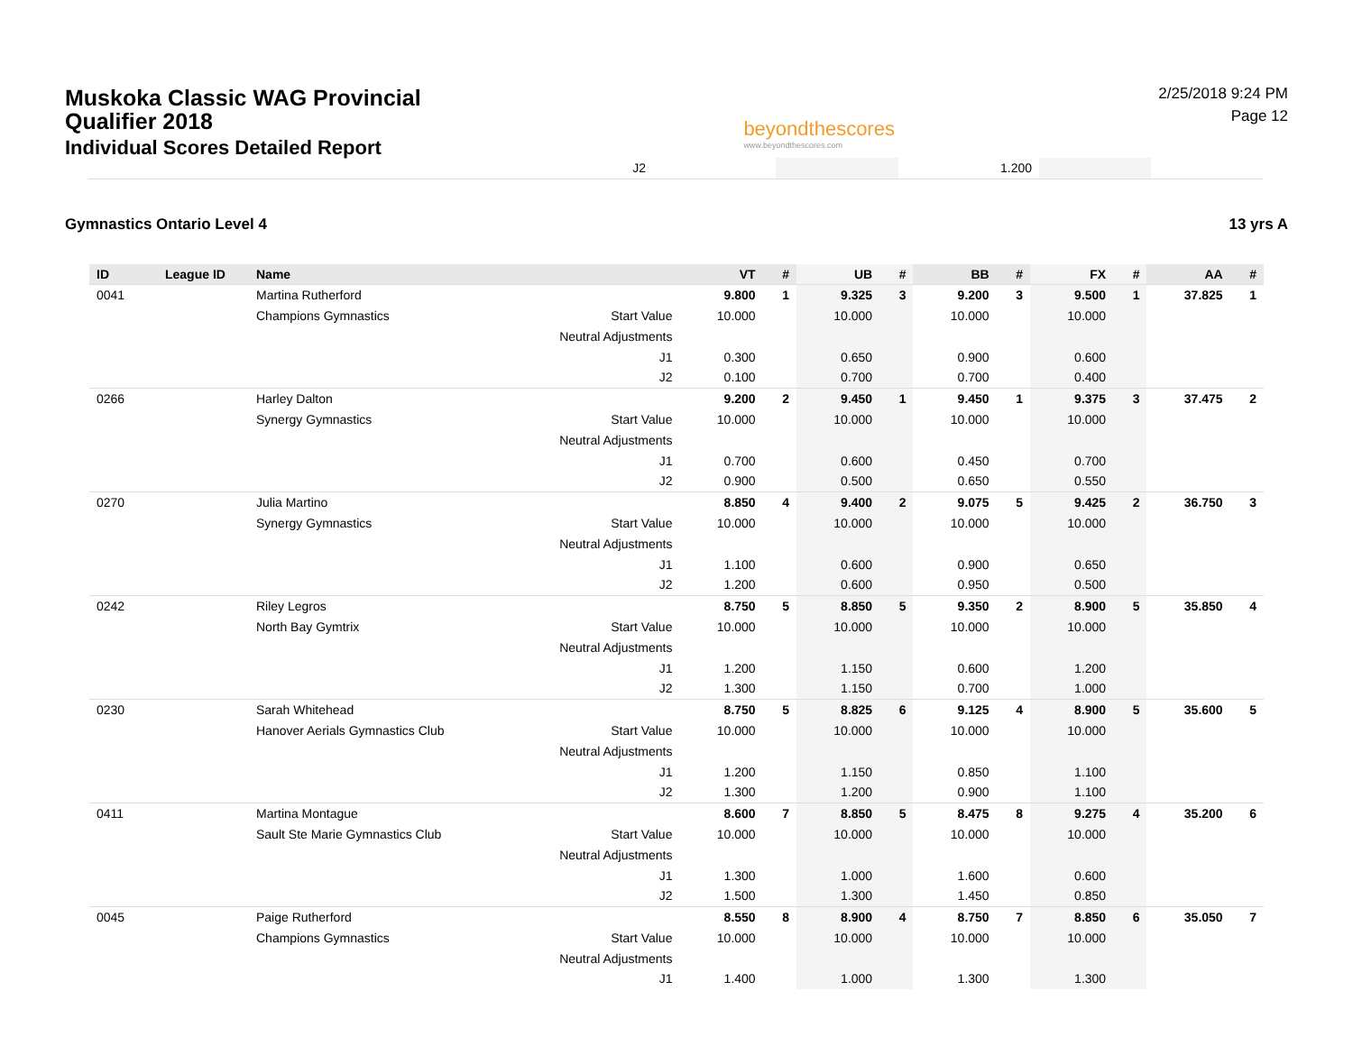Muskoka Classic WAG Provincial Qualifier 2018
Individual Scores Detailed Report
beyondthescores
www.beyondthescores.com
2/25/2018 9:24 PM
Page 12
| J2 | | | 1.200 | | |
Gymnastics Ontario Level 4 13 yrs A
| ID | League ID | Name | | VT | # | UB | # | BB | # | FX | # | AA | # |
| --- | --- | --- | --- | --- | --- | --- | --- | --- | --- | --- | --- | --- | --- |
| 0041 | | Martina Rutherford | | 9.800 | 1 | 9.325 | 3 | 9.200 | 3 | 9.500 | 1 | 37.825 | 1 |
| | | Champions Gymnastics | Start Value | 10.000 | | 10.000 | | 10.000 | | 10.000 | | | |
| | | | Neutral Adjustments | | | | | | | | | | |
| | | | J1 | 0.300 | | 0.650 | | 0.900 | | 0.600 | | | |
| | | | J2 | 0.100 | | 0.700 | | 0.700 | | 0.400 | | | |
| 0266 | | Harley Dalton | | 9.200 | 2 | 9.450 | 1 | 9.450 | 1 | 9.375 | 3 | 37.475 | 2 |
| | | Synergy Gymnastics | Start Value | 10.000 | | 10.000 | | 10.000 | | 10.000 | | | |
| | | | Neutral Adjustments | | | | | | | | | | |
| | | | J1 | 0.700 | | 0.600 | | 0.450 | | 0.700 | | | |
| | | | J2 | 0.900 | | 0.500 | | 0.650 | | 0.550 | | | |
| 0270 | | Julia Martino | | 8.850 | 4 | 9.400 | 2 | 9.075 | 5 | 9.425 | 2 | 36.750 | 3 |
| | | Synergy Gymnastics | Start Value | 10.000 | | 10.000 | | 10.000 | | 10.000 | | | |
| | | | Neutral Adjustments | | | | | | | | | | |
| | | | J1 | 1.100 | | 0.600 | | 0.900 | | 0.650 | | | |
| | | | J2 | 1.200 | | 0.600 | | 0.950 | | 0.500 | | | |
| 0242 | | Riley Legros | | 8.750 | 5 | 8.850 | 5 | 9.350 | 2 | 8.900 | 5 | 35.850 | 4 |
| | | North Bay Gymtrix | Start Value | 10.000 | | 10.000 | | 10.000 | | 10.000 | | | |
| | | | Neutral Adjustments | | | | | | | | | | |
| | | | J1 | 1.200 | | 1.150 | | 0.600 | | 1.200 | | | |
| | | | J2 | 1.300 | | 1.150 | | 0.700 | | 1.000 | | | |
| 0230 | | Sarah Whitehead | | 8.750 | 5 | 8.825 | 6 | 9.125 | 4 | 8.900 | 5 | 35.600 | 5 |
| | | Hanover Aerials Gymnastics Club | Start Value | 10.000 | | 10.000 | | 10.000 | | 10.000 | | | |
| | | | Neutral Adjustments | | | | | | | | | | |
| | | | J1 | 1.200 | | 1.150 | | 0.850 | | 1.100 | | | |
| | | | J2 | 1.300 | | 1.200 | | 0.900 | | 1.100 | | | |
| 0411 | | Martina Montague | | 8.600 | 7 | 8.850 | 5 | 8.475 | 8 | 9.275 | 4 | 35.200 | 6 |
| | | Sault Ste Marie Gymnastics Club | Start Value | 10.000 | | 10.000 | | 10.000 | | 10.000 | | | |
| | | | Neutral Adjustments | | | | | | | | | | |
| | | | J1 | 1.300 | | 1.000 | | 1.600 | | 0.600 | | | |
| | | | J2 | 1.500 | | 1.300 | | 1.450 | | 0.850 | | | |
| 0045 | | Paige Rutherford | | 8.550 | 8 | 8.900 | 4 | 8.750 | 7 | 8.850 | 6 | 35.050 | 7 |
| | | Champions Gymnastics | Start Value | 10.000 | | 10.000 | | 10.000 | | 10.000 | | | |
| | | | Neutral Adjustments | | | | | | | | | | |
| | | | J1 | 1.400 | | 1.000 | | 1.300 | | 1.300 | | | |